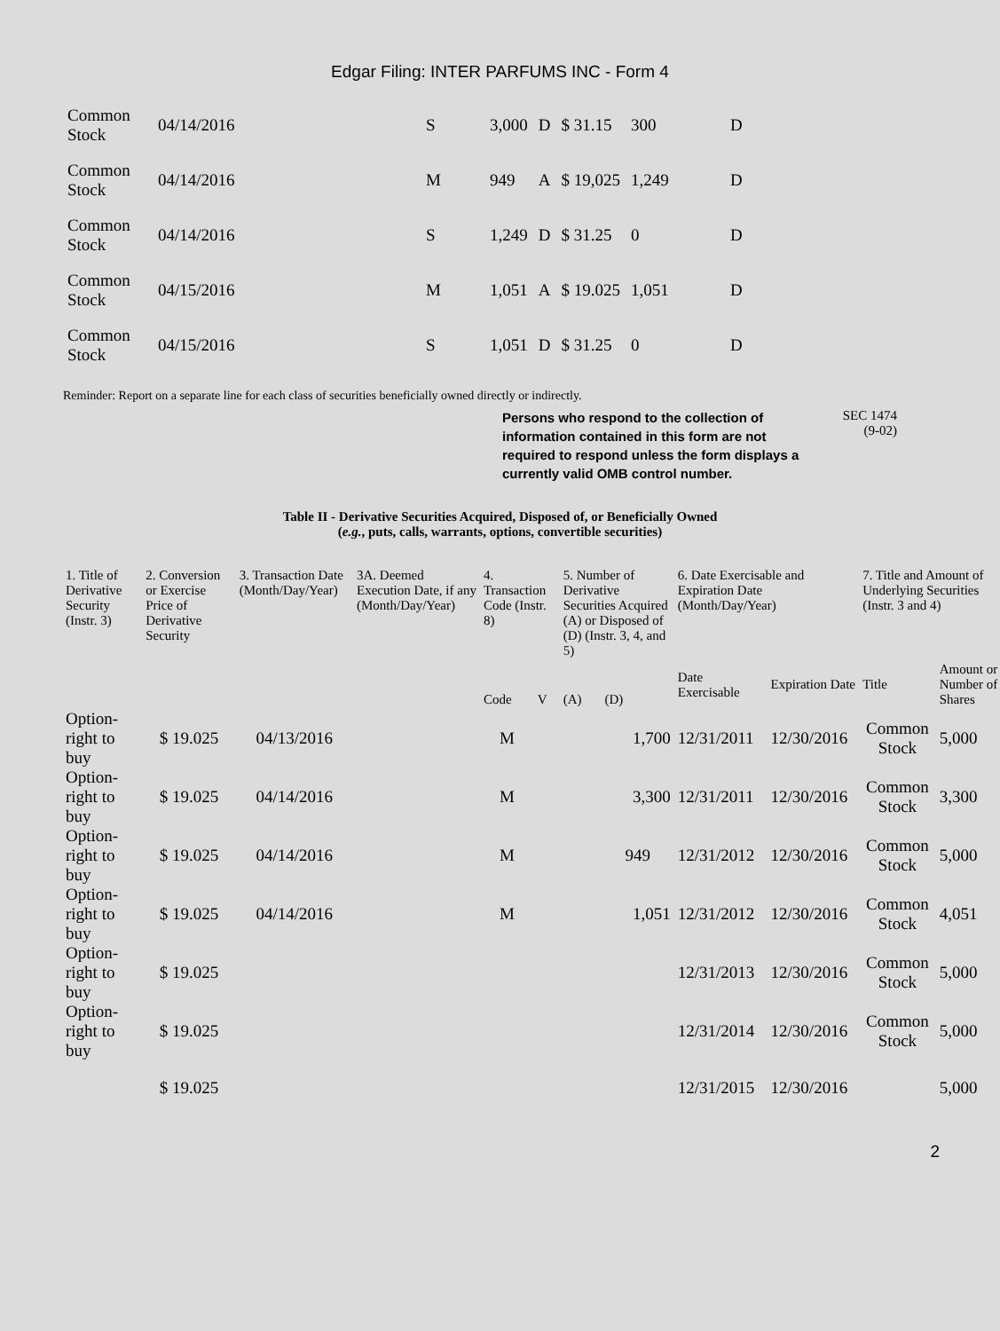Edgar Filing: INTER PARFUMS INC - Form 4
| Common Stock | 04/14/2016 | S | 3,000 | D | $ 31.15 | 300 | D |
| Common Stock | 04/14/2016 | M | 949 | A | $ 19,025 | 1,249 | D |
| Common Stock | 04/14/2016 | S | 1,249 | D | $ 31.25 | 0 | D |
| Common Stock | 04/15/2016 | M | 1,051 | A | $ 19.025 | 1,051 | D |
| Common Stock | 04/15/2016 | S | 1,051 | D | $ 31.25 | 0 | D |
Reminder: Report on a separate line for each class of securities beneficially owned directly or indirectly.
Persons who respond to the collection of information contained in this form are not required to respond unless the form displays a currently valid OMB control number.
SEC 1474
(9-02)
Table II - Derivative Securities Acquired, Disposed of, or Beneficially Owned
(e.g., puts, calls, warrants, options, convertible securities)
| 1. Title of Derivative Security (Instr. 3) | 2. Conversion or Exercise Price of Derivative Security | 3. Transaction Date (Month/Day/Year) | 3A. Deemed Execution Date, if any (Month/Day/Year) | 4. Transaction Code (Instr. 8) | | 5. Number of Derivative Securities Acquired (A) or Disposed of (D) (Instr. 3, 4, and 5) | | 6. Date Exercisable and Expiration Date (Month/Day/Year) | | 7. Title and Amount of Underlying Securities (Instr. 3 and 4) | |
| --- | --- | --- | --- | --- | --- | --- | --- | --- | --- | --- | --- |
| | | | | Code | V | (A) | (D) | Date Exercisable | Expiration Date | Title | Amount or Number of Shares |
| Option-right to buy | $ 19.025 | 04/13/2016 | | M | | | 1,700 | 12/31/2011 | 12/30/2016 | Common Stock | 5,000 |
| Option-right to buy | $ 19.025 | 04/14/2016 | | M | | | 3,300 | 12/31/2011 | 12/30/2016 | Common Stock | 3,300 |
| Option-right to buy | $ 19.025 | 04/14/2016 | | M | | | 949 | 12/31/2012 | 12/30/2016 | Common Stock | 5,000 |
| Option-right to buy | $ 19.025 | 04/14/2016 | | M | | | 1,051 | 12/31/2012 | 12/30/2016 | Common Stock | 4,051 |
| Option-right to buy | $ 19.025 | | | | | | | 12/31/2013 | 12/30/2016 | Common Stock | 5,000 |
| Option-right to buy | $ 19.025 | | | | | | | 12/31/2014 | 12/30/2016 | Common Stock | 5,000 |
| | $ 19.025 | | | | | | | 12/31/2015 | 12/30/2016 | | 5,000 |
2